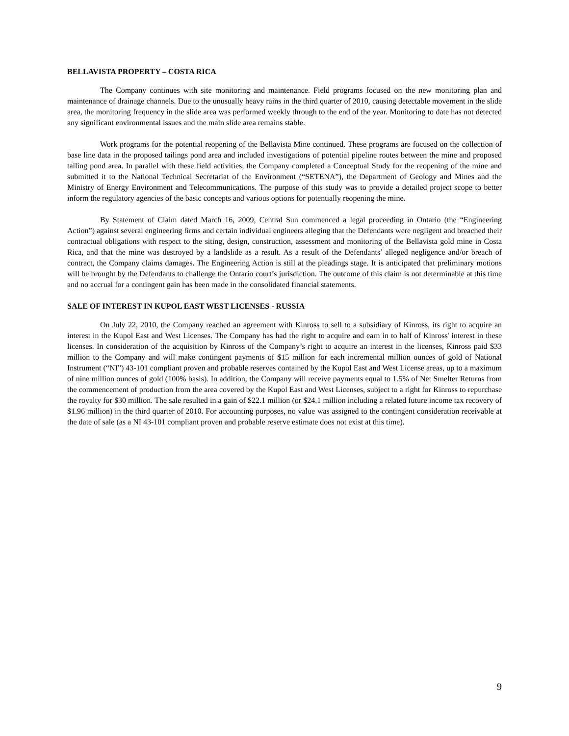BELLAVISTA PROPERTY – COSTA RICA
The Company continues with site monitoring and maintenance. Field programs focused on the new monitoring plan and maintenance of drainage channels. Due to the unusually heavy rains in the third quarter of 2010, causing detectable movement in the slide area, the monitoring frequency in the slide area was performed weekly through to the end of the year. Monitoring to date has not detected any significant environmental issues and the main slide area remains stable.
Work programs for the potential reopening of the Bellavista Mine continued. These programs are focused on the collection of base line data in the proposed tailings pond area and included investigations of potential pipeline routes between the mine and proposed tailing pond area. In parallel with these field activities, the Company completed a Conceptual Study for the reopening of the mine and submitted it to the National Technical Secretariat of the Environment (“SETENA”), the Department of Geology and Mines and the Ministry of Energy Environment and Telecommunications. The purpose of this study was to provide a detailed project scope to better inform the regulatory agencies of the basic concepts and various options for potentially reopening the mine.
By Statement of Claim dated March 16, 2009, Central Sun commenced a legal proceeding in Ontario (the “Engineering Action”) against several engineering firms and certain individual engineers alleging that the Defendants were negligent and breached their contractual obligations with respect to the siting, design, construction, assessment and monitoring of the Bellavista gold mine in Costa Rica, and that the mine was destroyed by a landslide as a result. As a result of the Defendants’ alleged negligence and/or breach of contract, the Company claims damages. The Engineering Action is still at the pleadings stage. It is anticipated that preliminary motions will be brought by the Defendants to challenge the Ontario court’s jurisdiction. The outcome of this claim is not determinable at this time and no accrual for a contingent gain has been made in the consolidated financial statements.
SALE OF INTEREST IN KUPOL EAST WEST LICENSES - RUSSIA
On July 22, 2010, the Company reached an agreement with Kinross to sell to a subsidiary of Kinross, its right to acquire an interest in the Kupol East and West Licenses. The Company has had the right to acquire and earn in to half of Kinross' interest in these licenses. In consideration of the acquisition by Kinross of the Company’s right to acquire an interest in the licenses, Kinross paid $33 million to the Company and will make contingent payments of $15 million for each incremental million ounces of gold of National Instrument (“NI”) 43-101 compliant proven and probable reserves contained by the Kupol East and West License areas, up to a maximum of nine million ounces of gold (100% basis). In addition, the Company will receive payments equal to 1.5% of Net Smelter Returns from the commencement of production from the area covered by the Kupol East and West Licenses, subject to a right for Kinross to repurchase the royalty for $30 million. The sale resulted in a gain of $22.1 million (or $24.1 million including a related future income tax recovery of $1.96 million) in the third quarter of 2010. For accounting purposes, no value was assigned to the contingent consideration receivable at the date of sale (as a NI 43-101 compliant proven and probable reserve estimate does not exist at this time).
9